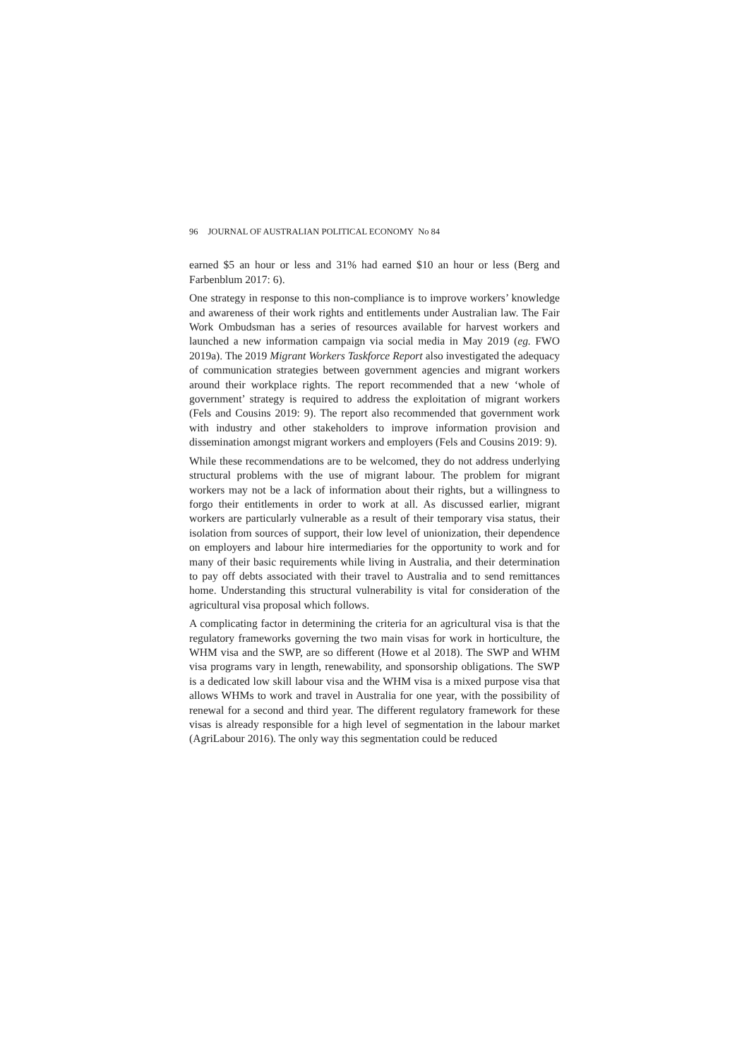96 JOURNAL OF AUSTRALIAN POLITICAL ECONOMY No 84
earned $5 an hour or less and 31% had earned $10 an hour or less (Berg and Farbenblum 2017: 6).
One strategy in response to this non-compliance is to improve workers’ knowledge and awareness of their work rights and entitlements under Australian law. The Fair Work Ombudsman has a series of resources available for harvest workers and launched a new information campaign via social media in May 2019 (eg. FWO 2019a). The 2019 Migrant Workers Taskforce Report also investigated the adequacy of communication strategies between government agencies and migrant workers around their workplace rights. The report recommended that a new ‘whole of government’ strategy is required to address the exploitation of migrant workers (Fels and Cousins 2019: 9). The report also recommended that government work with industry and other stakeholders to improve information provision and dissemination amongst migrant workers and employers (Fels and Cousins 2019: 9).
While these recommendations are to be welcomed, they do not address underlying structural problems with the use of migrant labour. The problem for migrant workers may not be a lack of information about their rights, but a willingness to forgo their entitlements in order to work at all. As discussed earlier, migrant workers are particularly vulnerable as a result of their temporary visa status, their isolation from sources of support, their low level of unionization, their dependence on employers and labour hire intermediaries for the opportunity to work and for many of their basic requirements while living in Australia, and their determination to pay off debts associated with their travel to Australia and to send remittances home. Understanding this structural vulnerability is vital for consideration of the agricultural visa proposal which follows.
A complicating factor in determining the criteria for an agricultural visa is that the regulatory frameworks governing the two main visas for work in horticulture, the WHM visa and the SWP, are so different (Howe et al 2018). The SWP and WHM visa programs vary in length, renewability, and sponsorship obligations. The SWP is a dedicated low skill labour visa and the WHM visa is a mixed purpose visa that allows WHMs to work and travel in Australia for one year, with the possibility of renewal for a second and third year. The different regulatory framework for these visas is already responsible for a high level of segmentation in the labour market (AgriLabour 2016). The only way this segmentation could be reduced